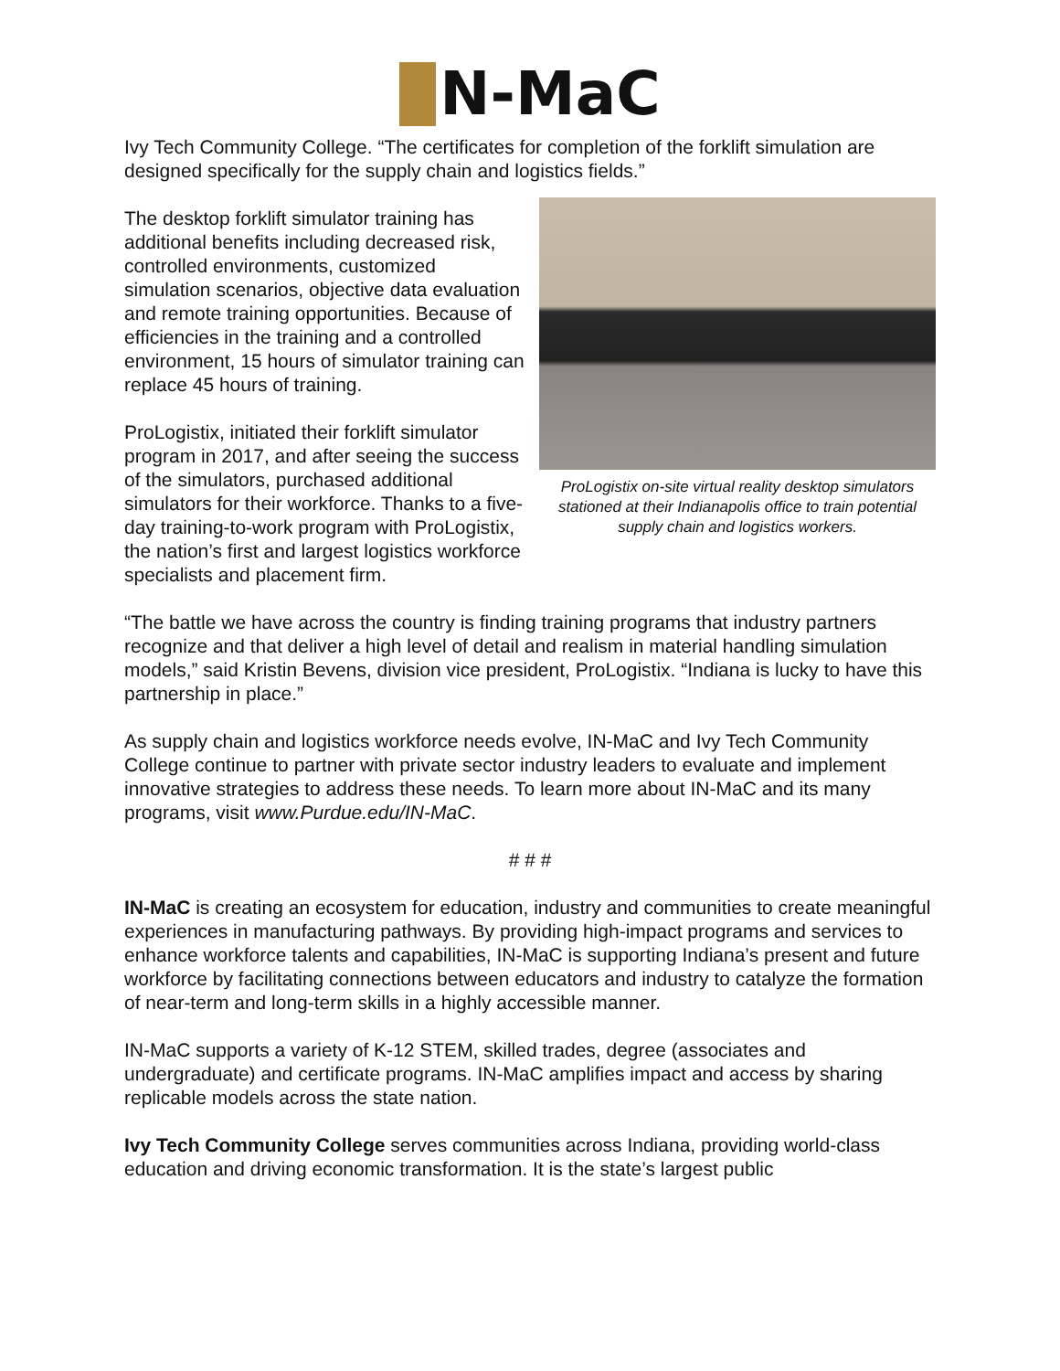N-MaC
Ivy Tech Community College. “The certificates for completion of the forklift simulation are designed specifically for the supply chain and logistics fields.”
ProLogistix on-site virtual reality desktop simulators stationed at their Indianapolis office to train potential supply chain and logistics workers.
The desktop forklift simulator training has additional benefits including decreased risk, controlled environments, customized simulation scenarios, objective data evaluation and remote training opportunities. Because of efficiencies in the training and a controlled environment, 15 hours of simulator training can replace 45 hours of training.
ProLogistix, initiated their forklift simulator program in 2017, and after seeing the success of the simulators, purchased additional simulators for their workforce. Thanks to a five-day training-to-work program with ProLogistix, the nation’s first and largest logistics workforce specialists and placement firm.
“The battle we have across the country is finding training programs that industry partners recognize and that deliver a high level of detail and realism in material handling simulation models,” said Kristin Bevens, division vice president, ProLogistix. “Indiana is lucky to have this partnership in place.”
As supply chain and logistics workforce needs evolve, IN-MaC and Ivy Tech Community College continue to partner with private sector industry leaders to evaluate and implement innovative strategies to address these needs. To learn more about IN-MaC and its many programs, visit www.Purdue.edu/IN-MaC.
# # #
IN-MaC is creating an ecosystem for education, industry and communities to create meaningful experiences in manufacturing pathways. By providing high-impact programs and services to enhance workforce talents and capabilities, IN-MaC is supporting Indiana’s present and future workforce by facilitating connections between educators and industry to catalyze the formation of near-term and long-term skills in a highly accessible manner.
IN-MaC supports a variety of K-12 STEM, skilled trades, degree (associates and undergraduate) and certificate programs. IN-MaC amplifies impact and access by sharing replicable models across the state nation.
Ivy Tech Community College serves communities across Indiana, providing world-class education and driving economic transformation. It is the state’s largest public